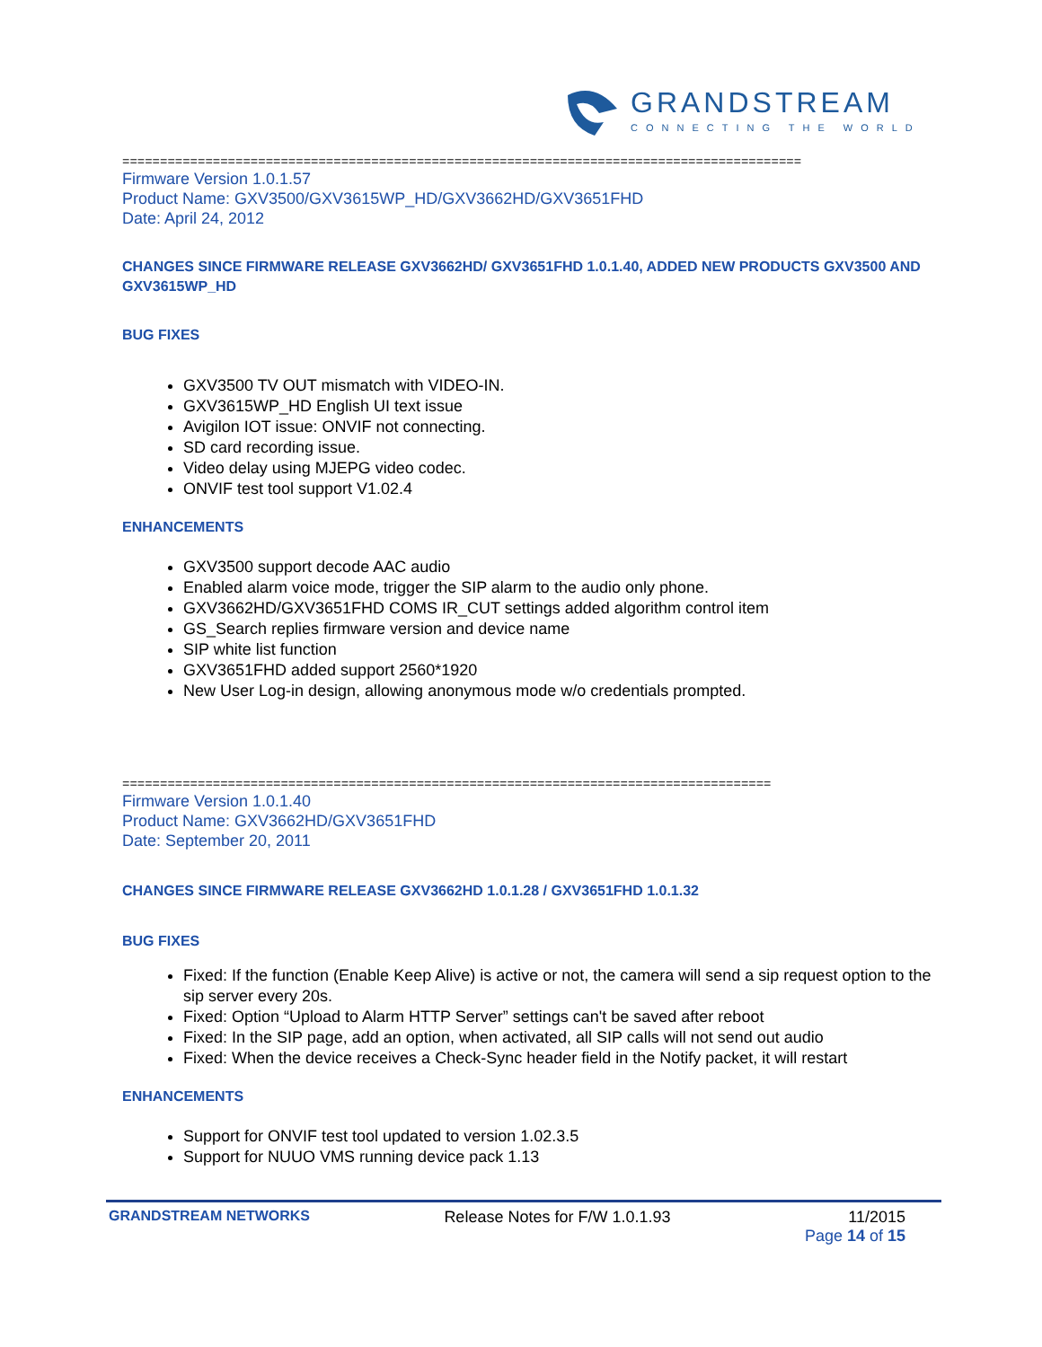GRANDSTREAM
CONNECTING THE WORLD
==========================================================================================
Firmware Version 1.0.1.57
Product Name: GXV3500/GXV3615WP_HD/GXV3662HD/GXV3651FHD
Date: April 24, 2012
CHANGES SINCE FIRMWARE RELEASE GXV3662HD/ GXV3651FHD 1.0.1.40, ADDED NEW PRODUCTS GXV3500 AND GXV3615WP_HD
BUG FIXES
GXV3500 TV OUT mismatch with VIDEO-IN.
GXV3615WP_HD English UI text issue
Avigilon IOT issue: ONVIF not connecting.
SD card recording issue.
Video delay using MJEPG video codec.
ONVIF test tool support V1.02.4
ENHANCEMENTS
GXV3500 support decode AAC audio
Enabled alarm voice mode, trigger the SIP alarm to the audio only phone.
GXV3662HD/GXV3651FHD COMS IR_CUT settings added algorithm control item
GS_Search replies firmware version and device name
SIP white list function
GXV3651FHD added support 2560*1920
New User Log-in design, allowing anonymous mode w/o credentials prompted.
======================================================================================
Firmware Version 1.0.1.40
Product Name: GXV3662HD/GXV3651FHD
Date: September 20, 2011
CHANGES SINCE FIRMWARE RELEASE GXV3662HD 1.0.1.28 / GXV3651FHD 1.0.1.32
BUG FIXES
Fixed: If the function (Enable Keep Alive) is active or not, the camera will send a sip request option to the sip server every 20s.
Fixed: Option “Upload to Alarm HTTP Server” settings can't be saved after reboot
Fixed: In the SIP page, add an option, when activated, all SIP calls will not send out audio
Fixed: When the device receives a Check-Sync header field in the Notify packet, it will restart
ENHANCEMENTS
Support for ONVIF test tool updated to version 1.02.3.5
Support for NUUO VMS running device pack 1.13
GRANDSTREAM NETWORKS Release Notes for F/W 1.0.1.93 11/2015
Page 14 of 15